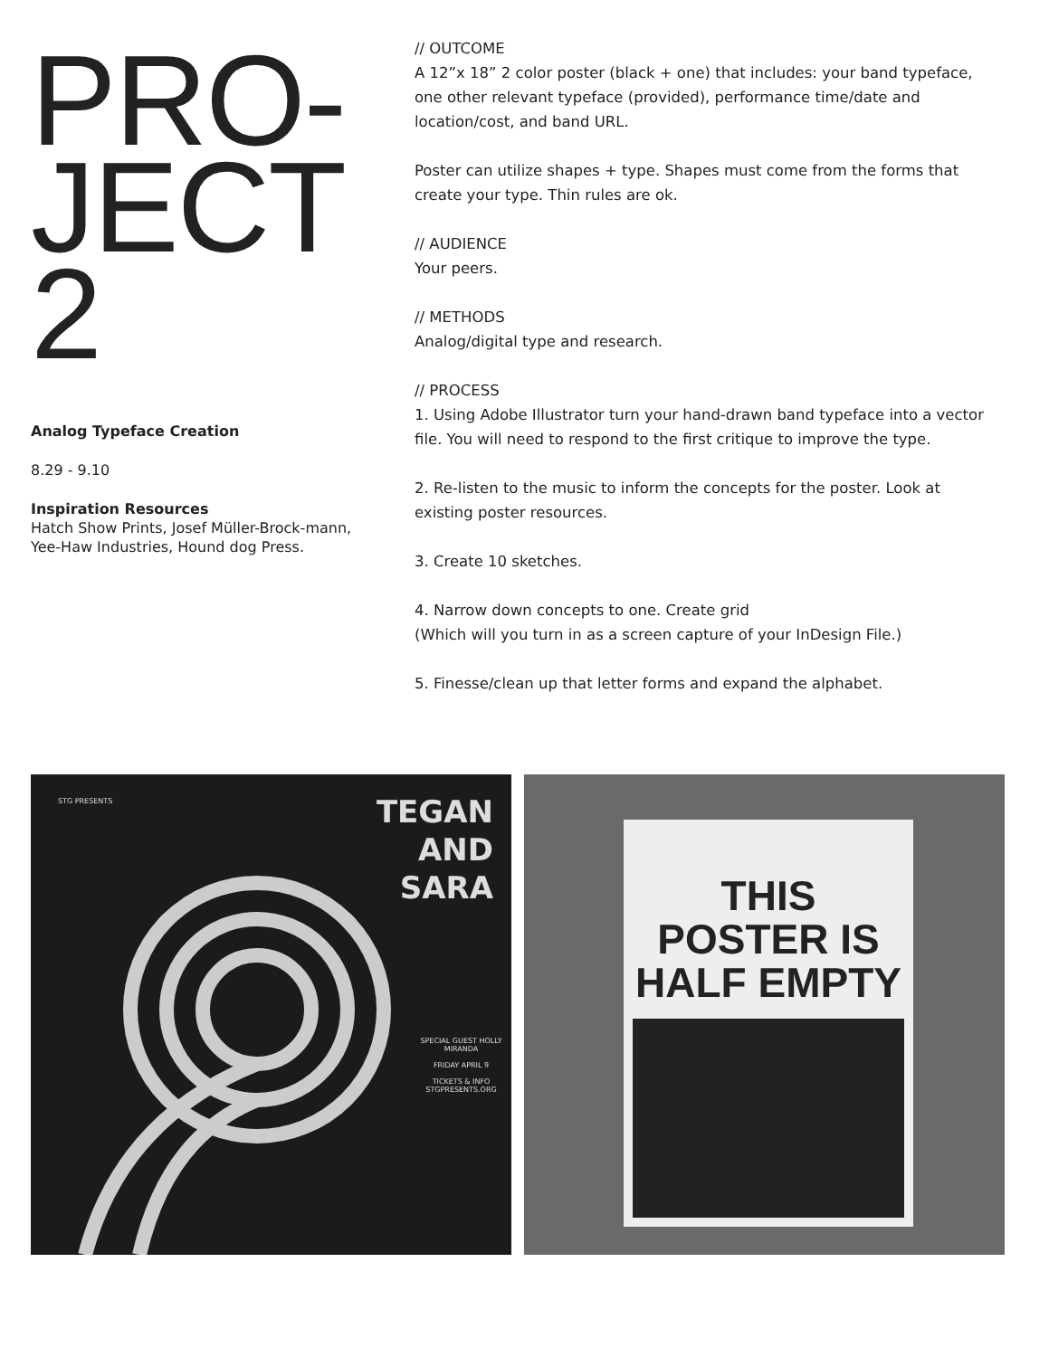PRO-
JECT
2
Analog Typeface Creation
8.29 - 9.10
Inspiration Resources
Hatch Show Prints, Josef Müller-Brock-mann, Yee-Haw Industries, Hound dog Press.
// OUTCOME
A 12”x 18” 2 color poster (black + one) that includes: your band typeface, one other relevant typeface (provided), performance time/date and location/cost, and band URL.
Poster can utilize shapes + type. Shapes must come from the forms that create your type. Thin rules are ok.
// AUDIENCE
Your peers.
// METHODS
Analog/digital type and research.
// PROCESS
1. Using Adobe Illustrator turn your hand-drawn band typeface into a vector file. You will need to respond to the first critique to improve the type.
2. Re-listen to the music to inform the concepts for the poster. Look at existing poster resources.
3. Create 10 sketches.
4. Narrow down concepts to one. Create grid
(Which will you turn in as a screen capture of your InDesign File.)
5. Finesse/clean up that letter forms and expand the alphabet.
STG PRESENTS
TEGAN
AND
SARA
SPECIAL GUEST HOLLY MIRANDA
FRIDAY APRIL 9
TICKETS & INFO STGPRESENTS.ORG
THIS
POSTER IS
HALF EMPTY